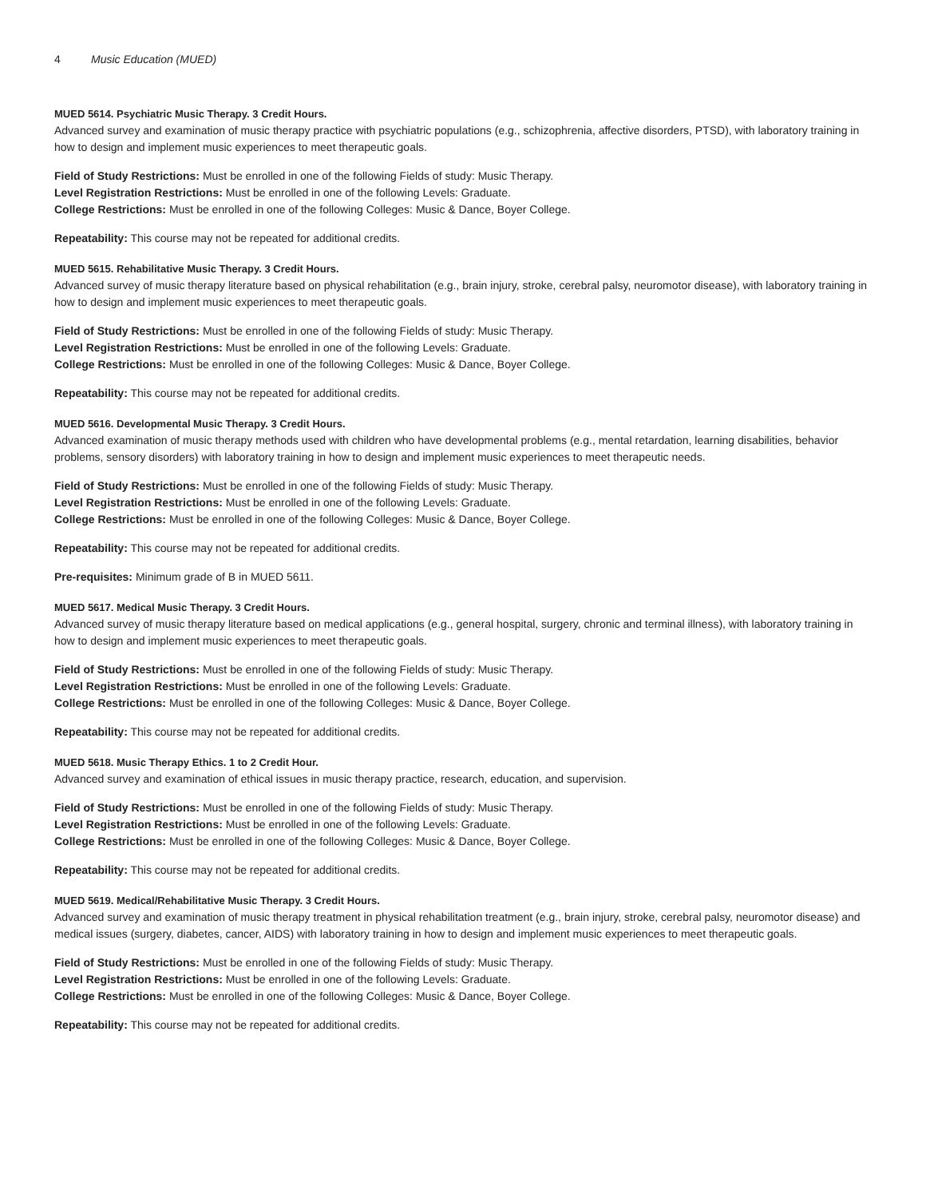4 Music Education (MUED)
MUED 5614. Psychiatric Music Therapy. 3 Credit Hours.
Advanced survey and examination of music therapy practice with psychiatric populations (e.g., schizophrenia, affective disorders, PTSD), with laboratory training in how to design and implement music experiences to meet therapeutic goals.
Field of Study Restrictions: Must be enrolled in one of the following Fields of study: Music Therapy.
Level Registration Restrictions: Must be enrolled in one of the following Levels: Graduate.
College Restrictions: Must be enrolled in one of the following Colleges: Music & Dance, Boyer College.
Repeatability: This course may not be repeated for additional credits.
MUED 5615. Rehabilitative Music Therapy. 3 Credit Hours.
Advanced survey of music therapy literature based on physical rehabilitation (e.g., brain injury, stroke, cerebral palsy, neuromotor disease), with laboratory training in how to design and implement music experiences to meet therapeutic goals.
Field of Study Restrictions: Must be enrolled in one of the following Fields of study: Music Therapy.
Level Registration Restrictions: Must be enrolled in one of the following Levels: Graduate.
College Restrictions: Must be enrolled in one of the following Colleges: Music & Dance, Boyer College.
Repeatability: This course may not be repeated for additional credits.
MUED 5616. Developmental Music Therapy. 3 Credit Hours.
Advanced examination of music therapy methods used with children who have developmental problems (e.g., mental retardation, learning disabilities, behavior problems, sensory disorders) with laboratory training in how to design and implement music experiences to meet therapeutic needs.
Field of Study Restrictions: Must be enrolled in one of the following Fields of study: Music Therapy.
Level Registration Restrictions: Must be enrolled in one of the following Levels: Graduate.
College Restrictions: Must be enrolled in one of the following Colleges: Music & Dance, Boyer College.
Repeatability: This course may not be repeated for additional credits.
Pre-requisites: Minimum grade of B in MUED 5611.
MUED 5617. Medical Music Therapy. 3 Credit Hours.
Advanced survey of music therapy literature based on medical applications (e.g., general hospital, surgery, chronic and terminal illness), with laboratory training in how to design and implement music experiences to meet therapeutic goals.
Field of Study Restrictions: Must be enrolled in one of the following Fields of study: Music Therapy.
Level Registration Restrictions: Must be enrolled in one of the following Levels: Graduate.
College Restrictions: Must be enrolled in one of the following Colleges: Music & Dance, Boyer College.
Repeatability: This course may not be repeated for additional credits.
MUED 5618. Music Therapy Ethics. 1 to 2 Credit Hour.
Advanced survey and examination of ethical issues in music therapy practice, research, education, and supervision.
Field of Study Restrictions: Must be enrolled in one of the following Fields of study: Music Therapy.
Level Registration Restrictions: Must be enrolled in one of the following Levels: Graduate.
College Restrictions: Must be enrolled in one of the following Colleges: Music & Dance, Boyer College.
Repeatability: This course may not be repeated for additional credits.
MUED 5619. Medical/Rehabilitative Music Therapy. 3 Credit Hours.
Advanced survey and examination of music therapy treatment in physical rehabilitation treatment (e.g., brain injury, stroke, cerebral palsy, neuromotor disease) and medical issues (surgery, diabetes, cancer, AIDS) with laboratory training in how to design and implement music experiences to meet therapeutic goals.
Field of Study Restrictions: Must be enrolled in one of the following Fields of study: Music Therapy.
Level Registration Restrictions: Must be enrolled in one of the following Levels: Graduate.
College Restrictions: Must be enrolled in one of the following Colleges: Music & Dance, Boyer College.
Repeatability: This course may not be repeated for additional credits.